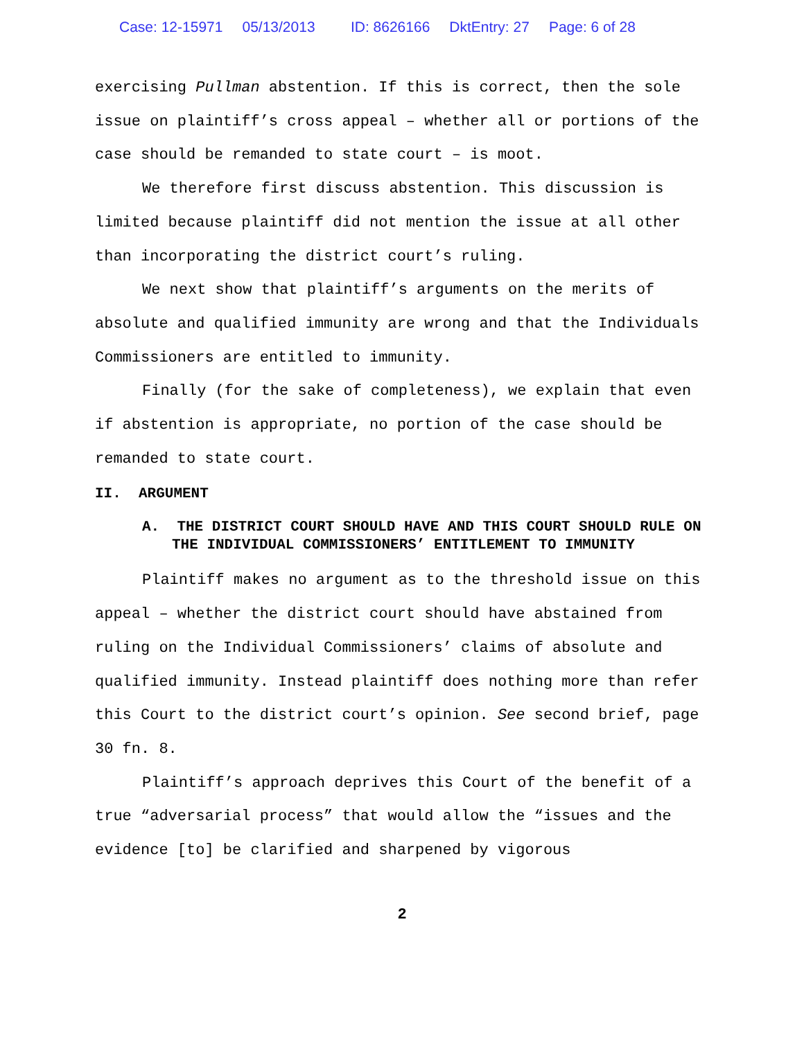Case: 12-15971 05/13/2013 ID: 8626166 DktEntry: 27 Page: 6 of 28
exercising Pullman abstention. If this is correct, then the sole issue on plaintiff’s cross appeal – whether all or portions of the case should be remanded to state court – is moot.
We therefore first discuss abstention. This discussion is limited because plaintiff did not mention the issue at all other than incorporating the district court’s ruling.
We next show that plaintiff’s arguments on the merits of absolute and qualified immunity are wrong and that the Individuals Commissioners are entitled to immunity.
Finally (for the sake of completeness), we explain that even if abstention is appropriate, no portion of the case should be remanded to state court.
II. ARGUMENT
A. THE DISTRICT COURT SHOULD HAVE AND THIS COURT SHOULD RULE ON THE INDIVIDUAL COMMISSIONERS’ ENTITLEMENT TO IMMUNITY
Plaintiff makes no argument as to the threshold issue on this appeal – whether the district court should have abstained from ruling on the Individual Commissioners’ claims of absolute and qualified immunity. Instead plaintiff does nothing more than refer this Court to the district court’s opinion. See second brief, page 30 fn. 8.
Plaintiff’s approach deprives this Court of the benefit of a true “adversarial process” that would allow the “issues and the evidence [to] be clarified and sharpened by vigorous
2